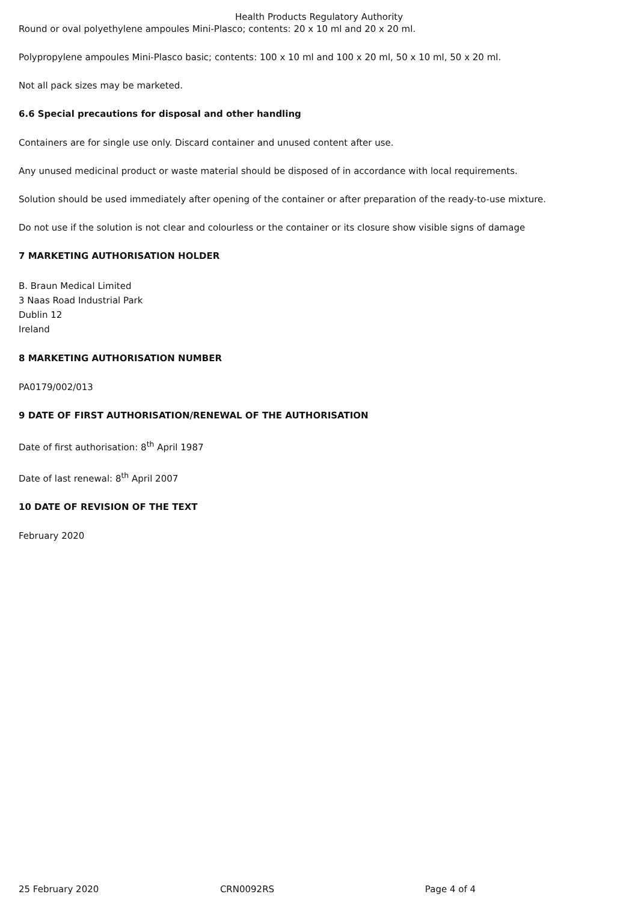Health Products Regulatory Authority
Round or oval polyethylene ampoules Mini-Plasco; contents: 20 x 10 ml and 20 x 20 ml.
Polypropylene ampoules Mini-Plasco basic; contents: 100 x 10 ml and 100 x 20 ml, 50 x 10 ml, 50 x 20 ml.
Not all pack sizes may be marketed.
6.6 Special precautions for disposal and other handling
Containers are for single use only. Discard container and unused content after use.
Any unused medicinal product or waste material should be disposed of in accordance with local requirements.
Solution should be used immediately after opening of the container or after preparation of the ready-to-use mixture.
Do not use if the solution is not clear and colourless or the container or its closure show visible signs of damage
7 MARKETING AUTHORISATION HOLDER
B. Braun Medical Limited
3 Naas Road Industrial Park
Dublin 12
Ireland
8 MARKETING AUTHORISATION NUMBER
PA0179/002/013
9 DATE OF FIRST AUTHORISATION/RENEWAL OF THE AUTHORISATION
Date of first authorisation: 8<sup>th</sup> April 1987
Date of last renewal: 8<sup>th</sup> April 2007
10 DATE OF REVISION OF THE TEXT
February 2020
25 February 2020 CRN0092RS Page 4 of 4